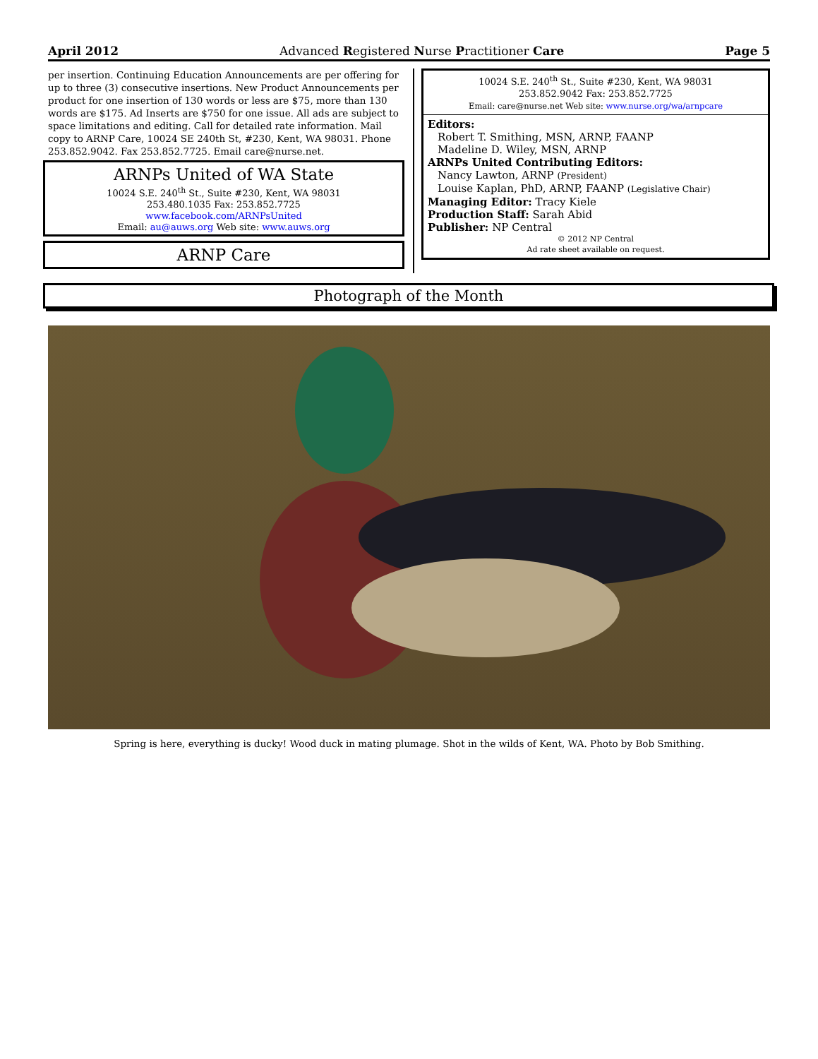April 2012 Advanced Registered Nurse Practitioner Care Page 5
per insertion. Continuing Education Announcements are per offering for up to three (3) consecutive insertions. New Product Announcements per product for one insertion of 130 words or less are $75, more than 130 words are $175. Ad Inserts are $750 for one issue. All ads are subject to space limitations and editing. Call for detailed rate information. Mail copy to ARNP Care, 10024 SE 240th St, #230, Kent, WA 98031. Phone 253.852.9042. Fax 253.852.7725. Email care@nurse.net.
ARNPs United of WA State
10024 S.E. 240<sup>th</sup> St., Suite #230, Kent, WA 98031
253.480.1035 Fax: 253.852.7725
www.facebook.com/ARNPsUnited
Email: au@auws.org Web site: www.auws.org
ARNP Care
10024 S.E. 240<sup>th</sup> St., Suite #230, Kent, WA 98031
253.852.9042 Fax: 253.852.7725
Email: care@nurse.net Web site: www.nurse.org/wa/arnpcare
Editors:
Robert T. Smithing, MSN, ARNP, FAANP
Madeline D. Wiley, MSN, ARNP
ARNPs United Contributing Editors:
Nancy Lawton, ARNP (President)
Louise Kaplan, PhD, ARNP, FAANP (Legislative Chair)
Managing Editor: Tracy Kiele
Production Staff: Sarah Abid
Publisher: NP Central
© 2012 NP Central
Ad rate sheet available on request.
Photograph of the Month
Spring is here, everything is ducky! Wood duck in mating plumage. Shot in the wilds of Kent, WA. Photo by Bob Smithing.